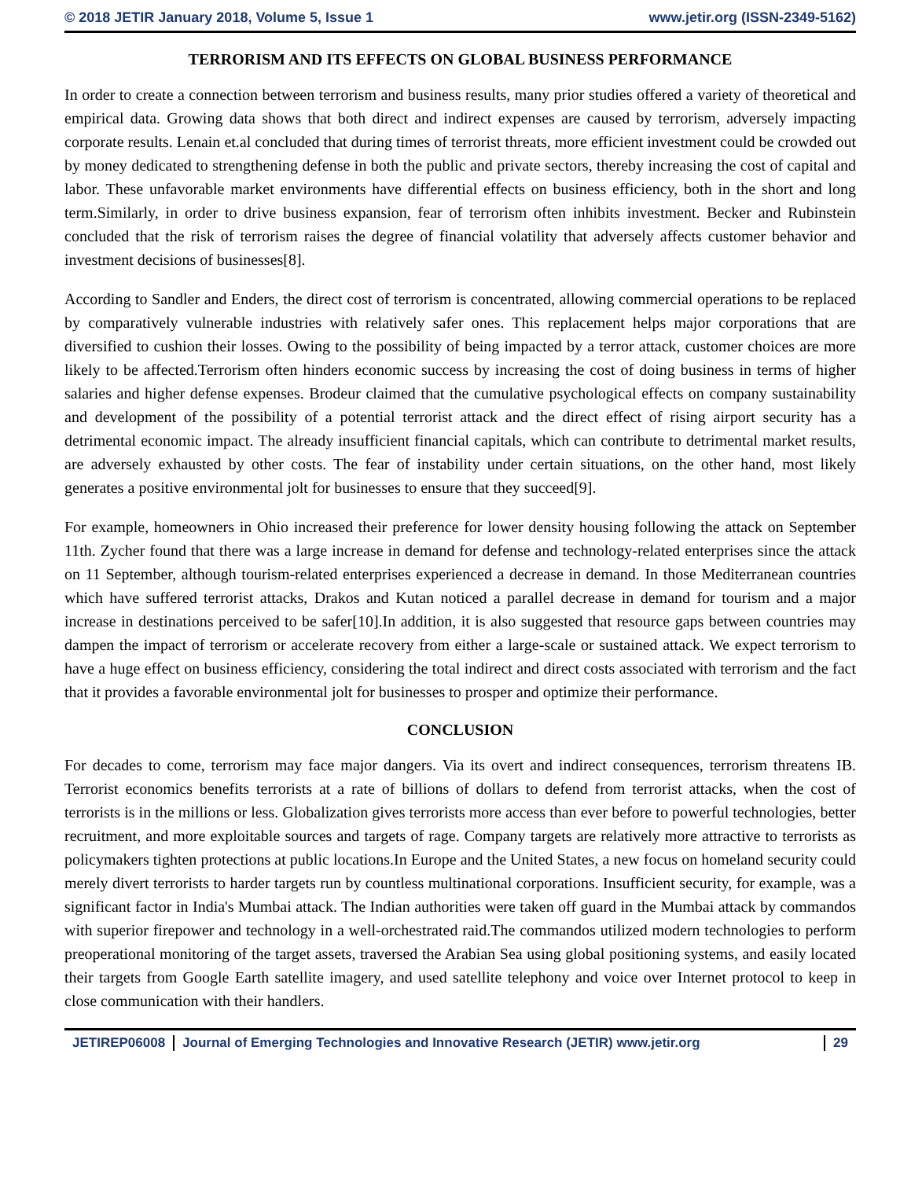© 2018 JETIR January 2018, Volume 5, Issue 1 www.jetir.org (ISSN-2349-5162)
TERRORISM AND ITS EFFECTS ON GLOBAL BUSINESS PERFORMANCE
In order to create a connection between terrorism and business results, many prior studies offered a variety of theoretical and empirical data. Growing data shows that both direct and indirect expenses are caused by terrorism, adversely impacting corporate results. Lenain et.al concluded that during times of terrorist threats, more efficient investment could be crowded out by money dedicated to strengthening defense in both the public and private sectors, thereby increasing the cost of capital and labor. These unfavorable market environments have differential effects on business efficiency, both in the short and long term.Similarly, in order to drive business expansion, fear of terrorism often inhibits investment. Becker and Rubinstein concluded that the risk of terrorism raises the degree of financial volatility that adversely affects customer behavior and investment decisions of businesses[8].
According to Sandler and Enders, the direct cost of terrorism is concentrated, allowing commercial operations to be replaced by comparatively vulnerable industries with relatively safer ones. This replacement helps major corporations that are diversified to cushion their losses. Owing to the possibility of being impacted by a terror attack, customer choices are more likely to be affected.Terrorism often hinders economic success by increasing the cost of doing business in terms of higher salaries and higher defense expenses. Brodeur claimed that the cumulative psychological effects on company sustainability and development of the possibility of a potential terrorist attack and the direct effect of rising airport security has a detrimental economic impact. The already insufficient financial capitals, which can contribute to detrimental market results, are adversely exhausted by other costs. The fear of instability under certain situations, on the other hand, most likely generates a positive environmental jolt for businesses to ensure that they succeed[9].
For example, homeowners in Ohio increased their preference for lower density housing following the attack on September 11th. Zycher found that there was a large increase in demand for defense and technology-related enterprises since the attack on 11 September, although tourism-related enterprises experienced a decrease in demand. In those Mediterranean countries which have suffered terrorist attacks, Drakos and Kutan noticed a parallel decrease in demand for tourism and a major increase in destinations perceived to be safer[10].In addition, it is also suggested that resource gaps between countries may dampen the impact of terrorism or accelerate recovery from either a large-scale or sustained attack. We expect terrorism to have a huge effect on business efficiency, considering the total indirect and direct costs associated with terrorism and the fact that it provides a favorable environmental jolt for businesses to prosper and optimize their performance.
CONCLUSION
For decades to come, terrorism may face major dangers. Via its overt and indirect consequences, terrorism threatens IB. Terrorist economics benefits terrorists at a rate of billions of dollars to defend from terrorist attacks, when the cost of terrorists is in the millions or less. Globalization gives terrorists more access than ever before to powerful technologies, better recruitment, and more exploitable sources and targets of rage. Company targets are relatively more attractive to terrorists as policymakers tighten protections at public locations.In Europe and the United States, a new focus on homeland security could merely divert terrorists to harder targets run by countless multinational corporations. Insufficient security, for example, was a significant factor in India's Mumbai attack. The Indian authorities were taken off guard in the Mumbai attack by commandos with superior firepower and technology in a well-orchestrated raid.The commandos utilized modern technologies to perform preoperational monitoring of the target assets, traversed the Arabian Sea using global positioning systems, and easily located their targets from Google Earth satellite imagery, and used satellite telephony and voice over Internet protocol to keep in close communication with their handlers.
JETIREP06008 Journal of Emerging Technologies and Innovative Research (JETIR) www.jetir.org 29